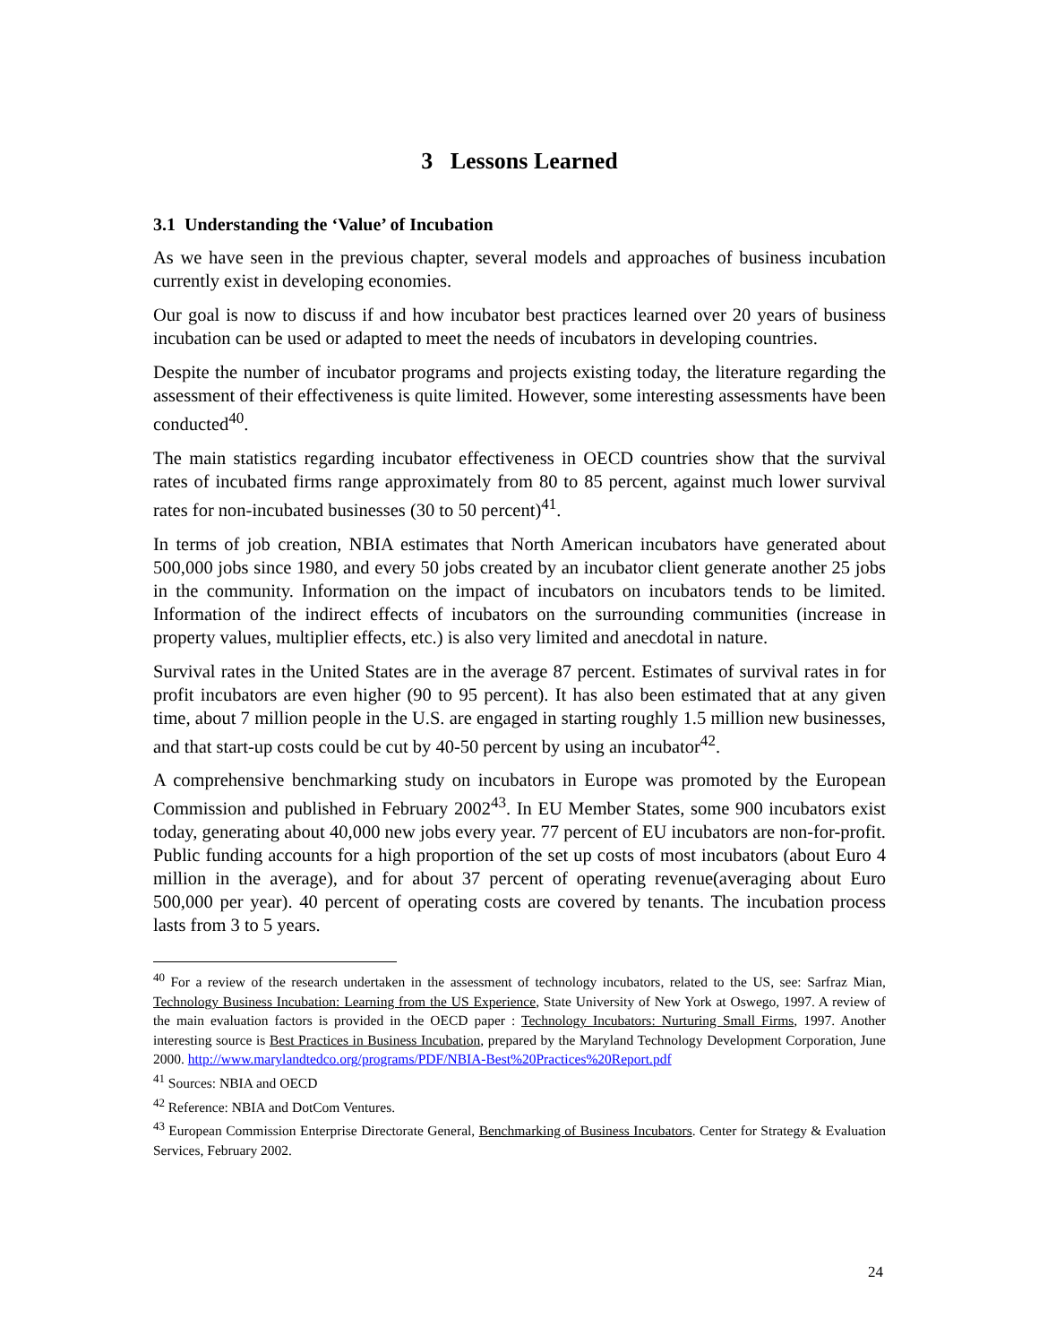3 Lessons Learned
3.1 Understanding the ‘Value’ of Incubation
As we have seen in the previous chapter, several models and approaches of business incubation currently exist in developing economies.
Our goal is now to discuss if and how incubator best practices learned over 20 years of business incubation can be used or adapted to meet the needs of incubators in developing countries.
Despite the number of incubator programs and projects existing today, the literature regarding the assessment of their effectiveness is quite limited. However, some interesting assessments have been conducted<sup>40</sup>.
The main statistics regarding incubator effectiveness in OECD countries show that the survival rates of incubated firms range approximately from 80 to 85 percent, against much lower survival rates for non-incubated businesses (30 to 50 percent)<sup>41</sup>.
In terms of job creation, NBIA estimates that North American incubators have generated about 500,000 jobs since 1980, and every 50 jobs created by an incubator client generate another 25 jobs in the community. Information on the impact of incubators on incubators tends to be limited. Information of the indirect effects of incubators on the surrounding communities (increase in property values, multiplier effects, etc.) is also very limited and anecdotal in nature.
Survival rates in the United States are in the average 87 percent. Estimates of survival rates in for profit incubators are even higher (90 to 95 percent). It has also been estimated that at any given time, about 7 million people in the U.S. are engaged in starting roughly 1.5 million new businesses, and that start-up costs could be cut by 40-50 percent by using an incubator<sup>42</sup>.
A comprehensive benchmarking study on incubators in Europe was promoted by the European Commission and published in February 2002<sup>43</sup>. In EU Member States, some 900 incubators exist today, generating about 40,000 new jobs every year. 77 percent of EU incubators are non-for-profit. Public funding accounts for a high proportion of the set up costs of most incubators (about Euro 4 million in the average), and for about 37 percent of operating revenue(averaging about Euro 500,000 per year). 40 percent of operating costs are covered by tenants. The incubation process lasts from 3 to 5 years.
<sup>40</sup> For a review of the research undertaken in the assessment of technology incubators, related to the US, see: Sarfraz Mian, Technology Business Incubation: Learning from the US Experience, State University of New York at Oswego, 1997. A review of the main evaluation factors is provided in the OECD paper : Technology Incubators: Nurturing Small Firms, 1997. Another interesting source is Best Practices in Business Incubation, prepared by the Maryland Technology Development Corporation, June 2000. http://www.marylandtedco.org/programs/PDF/NBIA-Best%20Practices%20Report.pdf
<sup>41</sup> Sources: NBIA and OECD
<sup>42</sup> Reference: NBIA and DotCom Ventures.
<sup>43</sup> European Commission Enterprise Directorate General, Benchmarking of Business Incubators. Center for Strategy & Evaluation Services, February 2002.
24